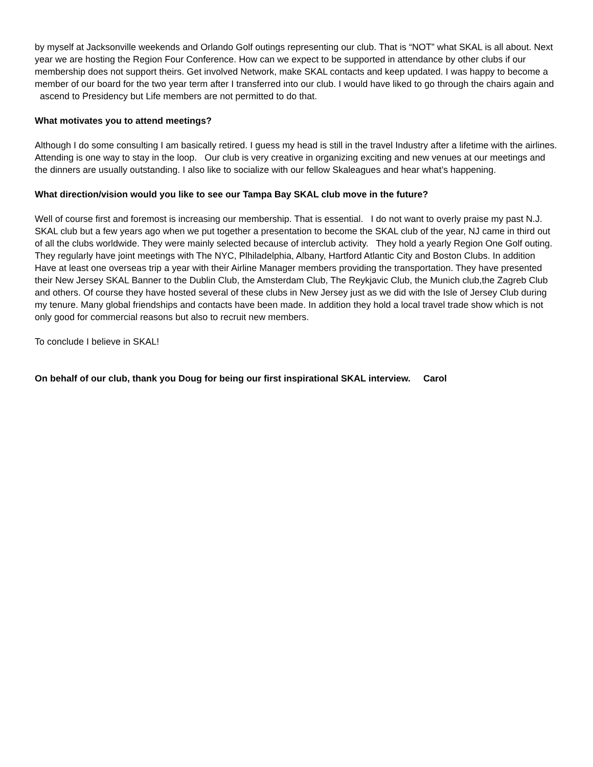by myself at Jacksonville weekends and Orlando Golf outings representing our club. That is “NOT” what SKAL is all about. Next year we are hosting the Region Four Conference. How can we expect to be supported in attendance by other clubs if our membership does not support theirs. Get involved Network, make SKAL contacts and keep updated. I was happy to become a member of our board for the two year term after I transferred into our club. I would have liked to go through the chairs again and ascend to Presidency but Life members are not permitted to do that.
What motivates you to attend meetings?
Although I do some consulting I am basically retired. I guess my head is still in the travel Industry after a lifetime with the airlines. Attending is one way to stay in the loop. Our club is very creative in organizing exciting and new venues at our meetings and the dinners are usually outstanding. I also like to socialize with our fellow Skaleagues and hear what’s happening.
What direction/vision would you like to see our Tampa Bay SKAL club move in the future?
Well of course first and foremost is increasing our membership. That is essential. I do not want to overly praise my past N.J. SKAL club but a few years ago when we put together a presentation to become the SKAL club of the year, NJ came in third out of all the clubs worldwide. They were mainly selected because of interclub activity. They hold a yearly Region One Golf outing. They regularly have joint meetings with The NYC, Plhiladelphia, Albany, Hartford Atlantic City and Boston Clubs. In addition Have at least one overseas trip a year with their Airline Manager members providing the transportation. They have presented their New Jersey SKAL Banner to the Dublin Club, the Amsterdam Club, The Reykjavic Club, the Munich club,the Zagreb Club and others. Of course they have hosted several of these clubs in New Jersey just as we did with the Isle of Jersey Club during my tenure. Many global friendships and contacts have been made. In addition they hold a local travel trade show which is not only good for commercial reasons but also to recruit new members.
To conclude I believe in SKAL!
On behalf of our club, thank you Doug for being our first inspirational SKAL interview. Carol